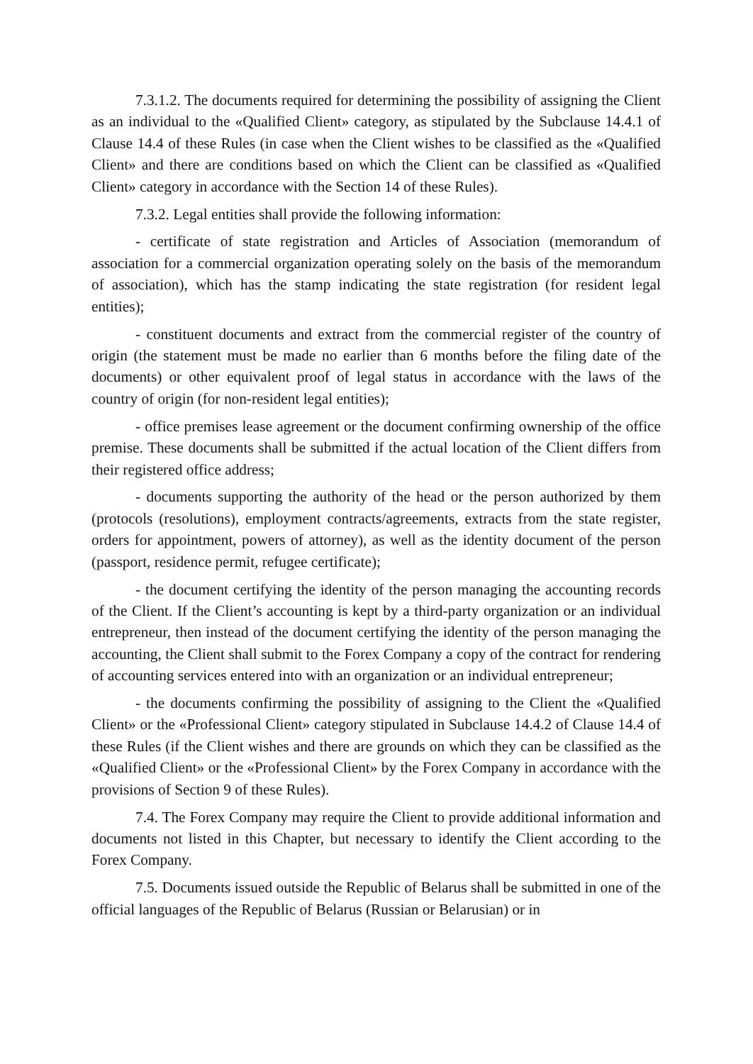7.3.1.2. The documents required for determining the possibility of assigning the Client as an individual to the «Qualified Client» category, as stipulated by the Subclause 14.4.1 of Clause 14.4 of these Rules (in case when the Client wishes to be classified as the «Qualified Client» and there are conditions based on which the Client can be classified as «Qualified Client» category in accordance with the Section 14 of these Rules).
7.3.2. Legal entities shall provide the following information:
- certificate of state registration and Articles of Association (memorandum of association for a commercial organization operating solely on the basis of the memorandum of association), which has the stamp indicating the state registration (for resident legal entities);
- constituent documents and extract from the commercial register of the country of origin (the statement must be made no earlier than 6 months before the filing date of the documents) or other equivalent proof of legal status in accordance with the laws of the country of origin (for non-resident legal entities);
- office premises lease agreement or the document confirming ownership of the office premise. These documents shall be submitted if the actual location of the Client differs from their registered office address;
- documents supporting the authority of the head or the person authorized by them (protocols (resolutions), employment contracts/agreements, extracts from the state register, orders for appointment, powers of attorney), as well as the identity document of the person (passport, residence permit, refugee certificate);
- the document certifying the identity of the person managing the accounting records of the Client. If the Client’s accounting is kept by a third-party organization or an individual entrepreneur, then instead of the document certifying the identity of the person managing the accounting, the Client shall submit to the Forex Company a copy of the contract for rendering of accounting services entered into with an organization or an individual entrepreneur;
- the documents confirming the possibility of assigning to the Client the «Qualified Client» or the «Professional Client» category stipulated in Subclause 14.4.2 of Clause 14.4 of these Rules (if the Client wishes and there are grounds on which they can be classified as the «Qualified Client» or the «Professional Client» by the Forex Company in accordance with the provisions of Section 9 of these Rules).
7.4. The Forex Company may require the Client to provide additional information and documents not listed in this Chapter, but necessary to identify the Client according to the Forex Company.
7.5. Documents issued outside the Republic of Belarus shall be submitted in one of the official languages of the Republic of Belarus (Russian or Belarusian) or in